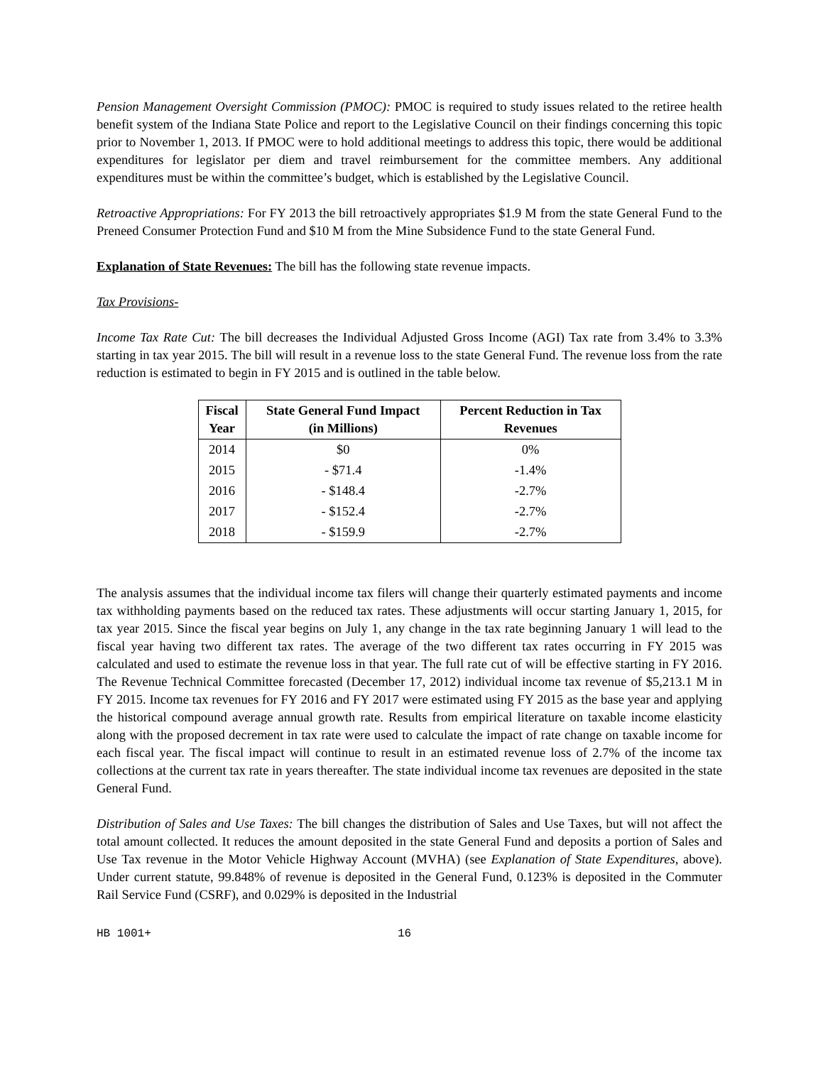Pension Management Oversight Commission (PMOC): PMOC is required to study issues related to the retiree health benefit system of the Indiana State Police and report to the Legislative Council on their findings concerning this topic prior to November 1, 2013. If PMOC were to hold additional meetings to address this topic, there would be additional expenditures for legislator per diem and travel reimbursement for the committee members. Any additional expenditures must be within the committee’s budget, which is established by the Legislative Council.
Retroactive Appropriations: For FY 2013 the bill retroactively appropriates $1.9 M from the state General Fund to the Preneed Consumer Protection Fund and $10 M from the Mine Subsidence Fund to the state General Fund.
Explanation of State Revenues: The bill has the following state revenue impacts.
Tax Provisions-
Income Tax Rate Cut: The bill decreases the Individual Adjusted Gross Income (AGI) Tax rate from 3.4% to 3.3% starting in tax year 2015. The bill will result in a revenue loss to the state General Fund. The revenue loss from the rate reduction is estimated to begin in FY 2015 and is outlined in the table below.
| Fiscal Year | State General Fund Impact (in Millions) | Percent Reduction in Tax Revenues |
| --- | --- | --- |
| 2014 | $0 | 0% |
| 2015 | - $71.4 | -1.4% |
| 2016 | - $148.4 | -2.7% |
| 2017 | - $152.4 | -2.7% |
| 2018 | - $159.9 | -2.7% |
The analysis assumes that the individual income tax filers will change their quarterly estimated payments and income tax withholding payments based on the reduced tax rates. These adjustments will occur starting January 1, 2015, for tax year 2015. Since the fiscal year begins on July 1, any change in the tax rate beginning January 1 will lead to the fiscal year having two different tax rates. The average of the two different tax rates occurring in FY 2015 was calculated and used to estimate the revenue loss in that year. The full rate cut of will be effective starting in FY 2016. The Revenue Technical Committee forecasted (December 17, 2012) individual income tax revenue of $5,213.1 M in FY 2015. Income tax revenues for FY 2016 and FY 2017 were estimated using FY 2015 as the base year and applying the historical compound average annual growth rate. Results from empirical literature on taxable income elasticity along with the proposed decrement in tax rate were used to calculate the impact of rate change on taxable income for each fiscal year. The fiscal impact will continue to result in an estimated revenue loss of 2.7% of the income tax collections at the current tax rate in years thereafter. The state individual income tax revenues are deposited in the state General Fund.
Distribution of Sales and Use Taxes: The bill changes the distribution of Sales and Use Taxes, but will not affect the total amount collected. It reduces the amount deposited in the state General Fund and deposits a portion of Sales and Use Tax revenue in the Motor Vehicle Highway Account (MVHA) (see Explanation of State Expenditures, above). Under current statute, 99.848% of revenue is deposited in the General Fund, 0.123% is deposited in the Commuter Rail Service Fund (CSRF), and 0.029% is deposited in the Industrial
HB 1001+ 16